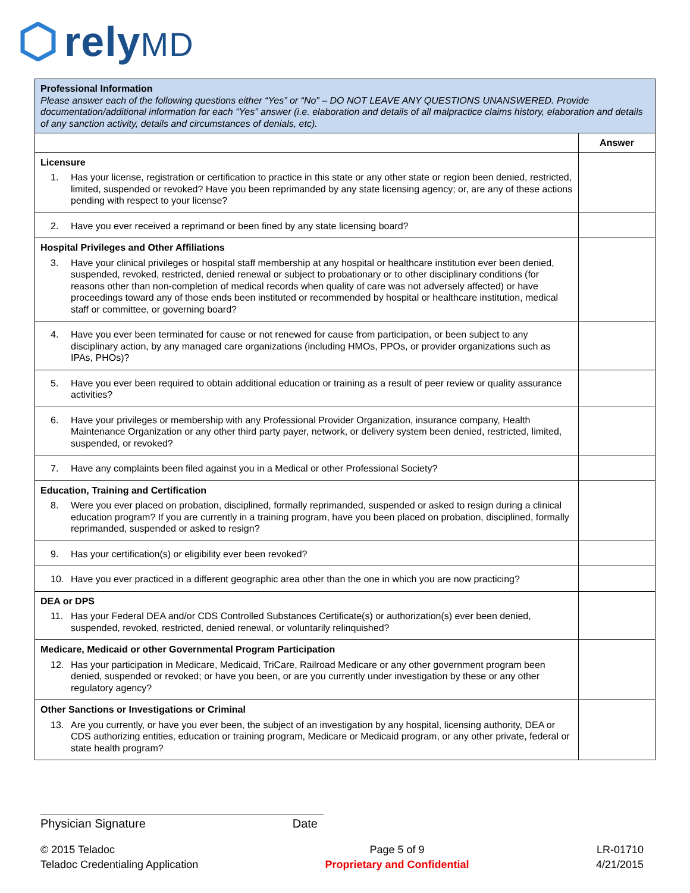relyMD
| Professional Information Please answer each of the following questions either “Yes” or “No” – DO NOT LEAVE ANY QUESTIONS UNANSWERED. Provide documentation/additional information for each “Yes” answer (i.e. elaboration and details of all malpractice claims history, elaboration and details of any sanction activity, details and circumstances of denials, etc). | |
| | Answer |
| Licensure 1. Has your license, registration or certification to practice in this state or any other state or region been denied, restricted, limited, suspended or revoked? Have you been reprimanded by any state licensing agency; or, are any of these actions pending with respect to your license? | |
| 2. Have you ever received a reprimand or been fined by any state licensing board? | |
| Hospital Privileges and Other Affiliations 3. Have your clinical privileges or hospital staff membership at any hospital or healthcare institution ever been denied, suspended, revoked, restricted, denied renewal or subject to probationary or to other disciplinary conditions (for reasons other than non-completion of medical records when quality of care was not adversely affected) or have proceedings toward any of those ends been instituted or recommended by hospital or healthcare institution, medical staff or committee, or governing board? | |
| 4. Have you ever been terminated for cause or not renewed for cause from participation, or been subject to any disciplinary action, by any managed care organizations (including HMOs, PPOs, or provider organizations such as IPAs, PHOs)? | |
| 5. Have you ever been required to obtain additional education or training as a result of peer review or quality assurance activities? | |
| 6. Have your privileges or membership with any Professional Provider Organization, insurance company, Health Maintenance Organization or any other third party payer, network, or delivery system been denied, restricted, limited, suspended, or revoked? | |
| 7. Have any complaints been filed against you in a Medical or other Professional Society? | |
| Education, Training and Certification 8. Were you ever placed on probation, disciplined, formally reprimanded, suspended or asked to resign during a clinical education program? If you are currently in a training program, have you been placed on probation, disciplined, formally reprimanded, suspended or asked to resign? | |
| 9. Has your certification(s) or eligibility ever been revoked? | |
| 10. Have you ever practiced in a different geographic area other than the one in which you are now practicing? | |
| DEA or DPS 11. Has your Federal DEA and/or CDS Controlled Substances Certificate(s) or authorization(s) ever been denied, suspended, revoked, restricted, denied renewal, or voluntarily relinquished? | |
| Medicare, Medicaid or other Governmental Program Participation 12. Has your participation in Medicare, Medicaid, TriCare, Railroad Medicare or any other government program been denied, suspended or revoked; or have you been, or are you currently under investigation by these or any other regulatory agency? | |
| Other Sanctions or Investigations or Criminal 13. Are you currently, or have you ever been, the subject of an investigation by any hospital, licensing authority, DEA or CDS authorizing entities, education or training program, Medicare or Medicaid program, or any other private, federal or state health program? | |
Physician Signature Date
© 2015 Teladoc
Teladoc Credentialing Application
Page 5 of 9
Proprietary and Confidential
LR-01710
4/21/2015